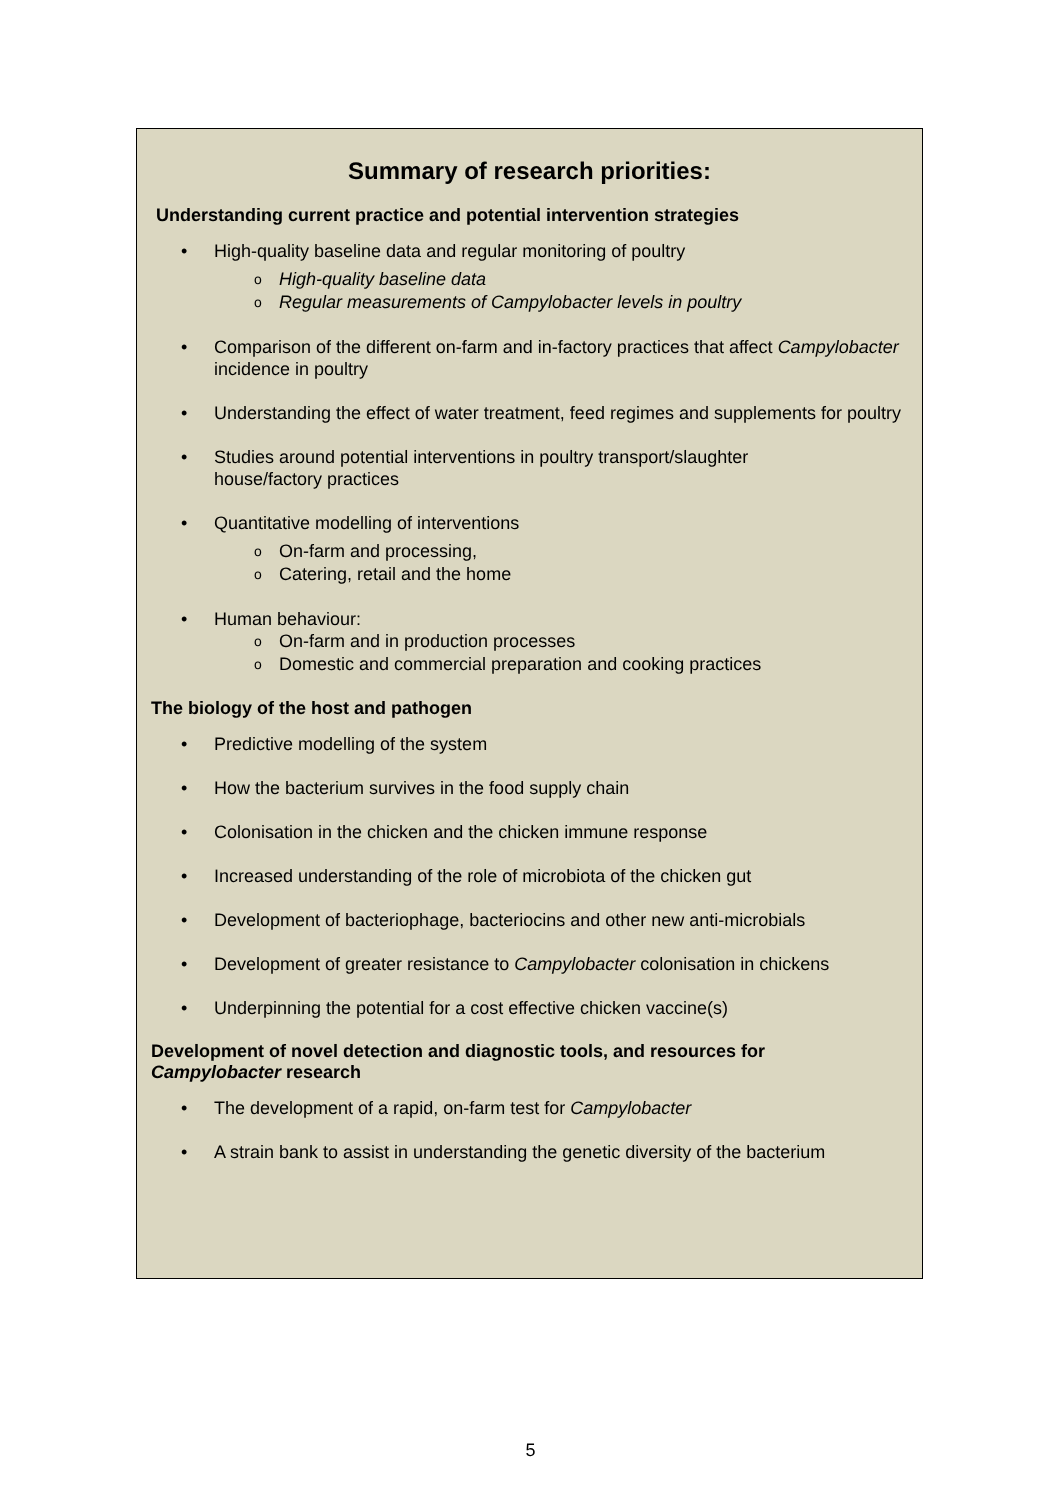Summary of research priorities:
Understanding current practice and potential intervention strategies
High-quality baseline data and regular monitoring of poultry
o High-quality baseline data
o Regular measurements of Campylobacter levels in poultry
Comparison of the different on-farm and in-factory practices that affect Campylobacter incidence in poultry
Understanding the effect of water treatment, feed regimes and supplements for poultry
Studies around potential interventions in poultry transport/slaughter
house/factory practices
Quantitative modelling of interventions
o On-farm and processing,
o Catering, retail and the home
Human behaviour:
o On-farm and in production processes
o Domestic and commercial preparation and cooking practices
The biology of the host and pathogen
Predictive modelling of the system
How the bacterium survives in the food supply chain
Colonisation in the chicken and the chicken immune response
Increased understanding of the role of microbiota of the chicken gut
Development of bacteriophage, bacteriocins and other new anti-microbials
Development of greater resistance to Campylobacter colonisation in chickens
Underpinning the potential for a cost effective chicken vaccine(s)
Development of novel detection and diagnostic tools, and resources for
Campylobacter research
The development of a rapid, on-farm test for Campylobacter
A strain bank to assist in understanding the genetic diversity of the bacterium
5